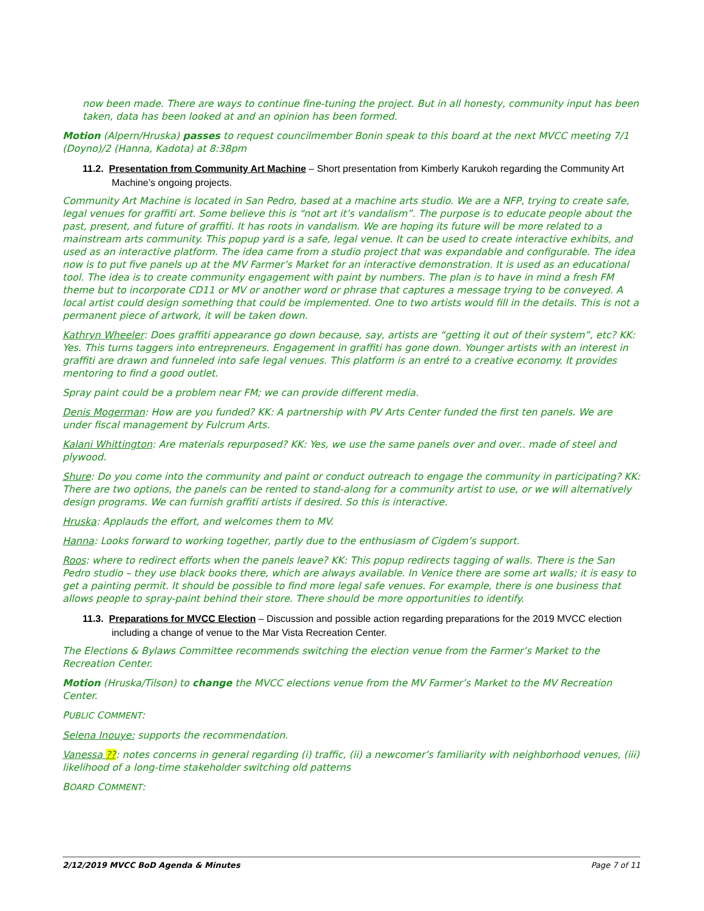now been made. There are ways to continue fine-tuning the project. But in all honesty, community input has been taken, data has been looked at and an opinion has been formed.
Motion (Alpern/Hruska) passes to request councilmember Bonin speak to this board at the next MVCC meeting 7/1 (Doyno)/2 (Hanna, Kadota) at 8:38pm
11.2. Presentation from Community Art Machine – Short presentation from Kimberly Karukoh regarding the Community Art Machine’s ongoing projects.
Community Art Machine is located in San Pedro, based at a machine arts studio. We are a NFP, trying to create safe, legal venues for graffiti art. Some believe this is “not art it’s vandalism”. The purpose is to educate people about the past, present, and future of graffiti. It has roots in vandalism. We are hoping its future will be more related to a mainstream arts community. This popup yard is a safe, legal venue. It can be used to create interactive exhibits, and used as an interactive platform. The idea came from a studio project that was expandable and configurable. The idea now is to put five panels up at the MV Farmer’s Market for an interactive demonstration. It is used as an educational tool. The idea is to create community engagement with paint by numbers. The plan is to have in mind a fresh FM theme but to incorporate CD11 or MV or another word or phrase that captures a message trying to be conveyed. A local artist could design something that could be implemented. One to two artists would fill in the details. This is not a permanent piece of artwork, it will be taken down.
Kathryn Wheeler: Does graffiti appearance go down because, say, artists are “getting it out of their system”, etc? KK: Yes. This turns taggers into entrepreneurs. Engagement in graffiti has gone down. Younger artists with an interest in graffiti are drawn and funneled into safe legal venues. This platform is an entré to a creative economy. It provides mentoring to find a good outlet.
Spray paint could be a problem near FM; we can provide different media.
Denis Mogerman: How are you funded? KK: A partnership with PV Arts Center funded the first ten panels. We are under fiscal management by Fulcrum Arts.
Kalani Whittington: Are materials repurposed? KK: Yes, we use the same panels over and over.. made of steel and plywood.
Shure: Do you come into the community and paint or conduct outreach to engage the community in participating? KK: There are two options, the panels can be rented to stand-along for a community artist to use, or we will alternatively design programs. We can furnish graffiti artists if desired. So this is interactive.
Hruska: Applauds the effort, and welcomes them to MV.
Hanna: Looks forward to working together, partly due to the enthusiasm of Cigdem’s support.
Roos: where to redirect efforts when the panels leave? KK: This popup redirects tagging of walls. There is the San Pedro studio – they use black books there, which are always available. In Venice there are some art walls; it is easy to get a painting permit. It should be possible to find more legal safe venues. For example, there is one business that allows people to spray-paint behind their store. There should be more opportunities to identify.
11.3. Preparations for MVCC Election – Discussion and possible action regarding preparations for the 2019 MVCC election including a change of venue to the Mar Vista Recreation Center.
The Elections & Bylaws Committee recommends switching the election venue from the Farmer’s Market to the Recreation Center.
Motion (Hruska/Tilson) to change the MVCC elections venue from the MV Farmer’s Market to the MV Recreation Center.
PUBLIC COMMENT:
Selena Inouye: supports the recommendation.
Vanessa ??: notes concerns in general regarding (i) traffic, (ii) a newcomer’s familiarity with neighborhood venues, (iii) likelihood of a long-time stakeholder switching old patterns
BOARD COMMENT:
2/12/2019 MVCC BoD Agenda & Minutes Page 7 of 11